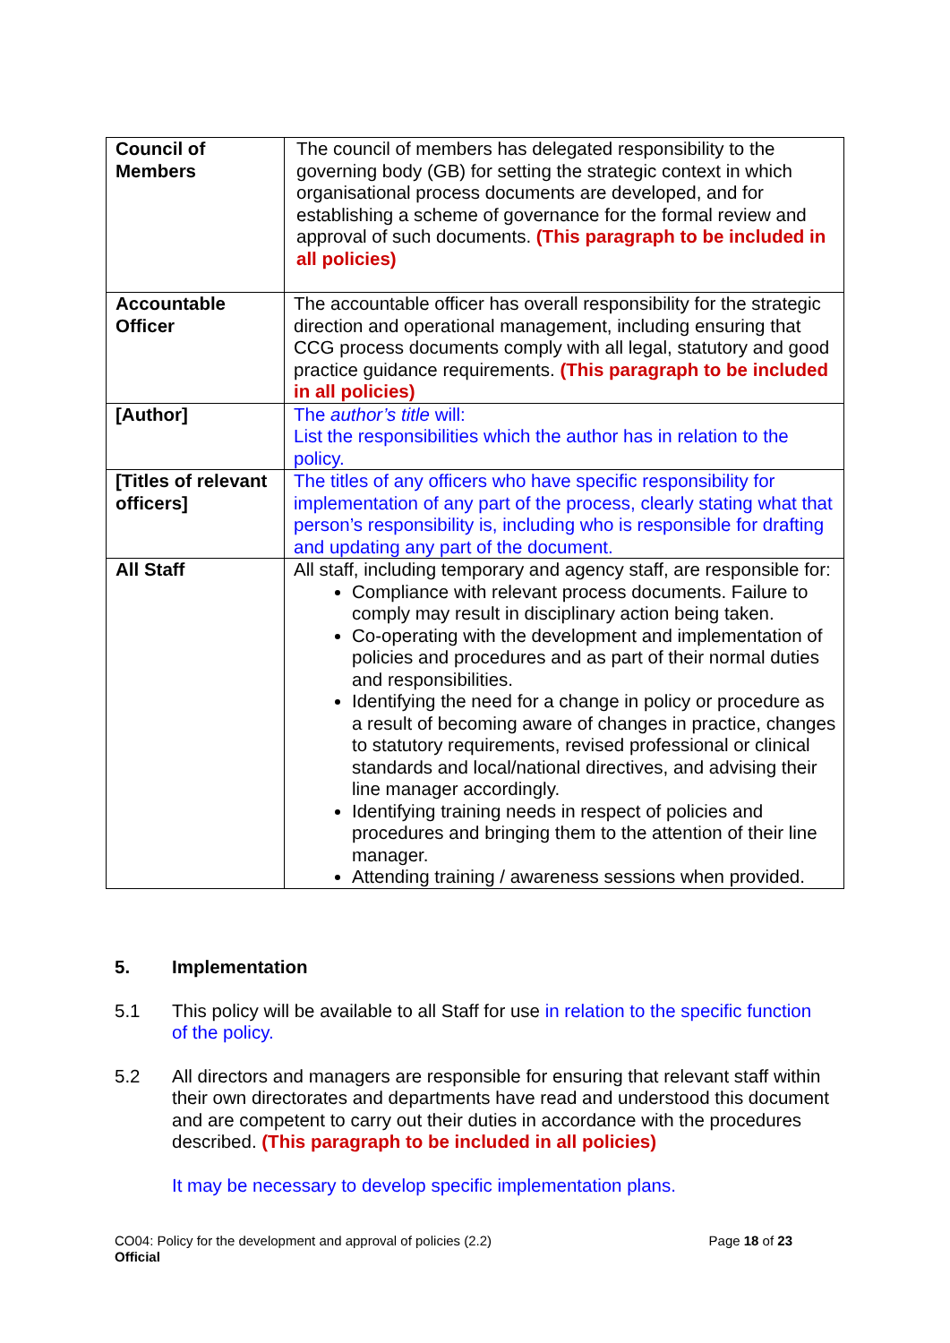| Council of Members | The council of members has delegated responsibility to the governing body (GB) for setting the strategic context in which organisational process documents are developed, and for establishing a scheme of governance for the formal review and approval of such documents. (This paragraph to be included in all policies) |
| Accountable Officer | The accountable officer has overall responsibility for the strategic direction and operational management, including ensuring that CCG process documents comply with all legal, statutory and good practice guidance requirements. (This paragraph to be included in all policies) |
| [Author] | The author’s title will: List the responsibilities which the author has in relation to the policy. |
| [Titles of relevant officers] | The titles of any officers who have specific responsibility for implementation of any part of the process, clearly stating what that person’s responsibility is, including who is responsible for drafting and updating any part of the document. |
| All Staff | All staff, including temporary and agency staff, are responsible for: Compliance with relevant process documents. Failure to comply may result in disciplinary action being taken. Co-operating with the development and implementation of policies and procedures and as part of their normal duties and responsibilities. Identifying the need for a change in policy or procedure as a result of becoming aware of changes in practice, changes to statutory requirements, revised professional or clinical standards and local/national directives, and advising their line manager accordingly. Identifying training needs in respect of policies and procedures and bringing them to the attention of their line manager. Attending training / awareness sessions when provided. |
5. Implementation
5.1 This policy will be available to all Staff for use in relation to the specific function of the policy.
5.2 All directors and managers are responsible for ensuring that relevant staff within their own directorates and departments have read and understood this document and are competent to carry out their duties in accordance with the procedures described. (This paragraph to be included in all policies)
It may be necessary to develop specific implementation plans.
CO04: Policy for the development and approval of policies (2.2) Page 18 of 23
Official